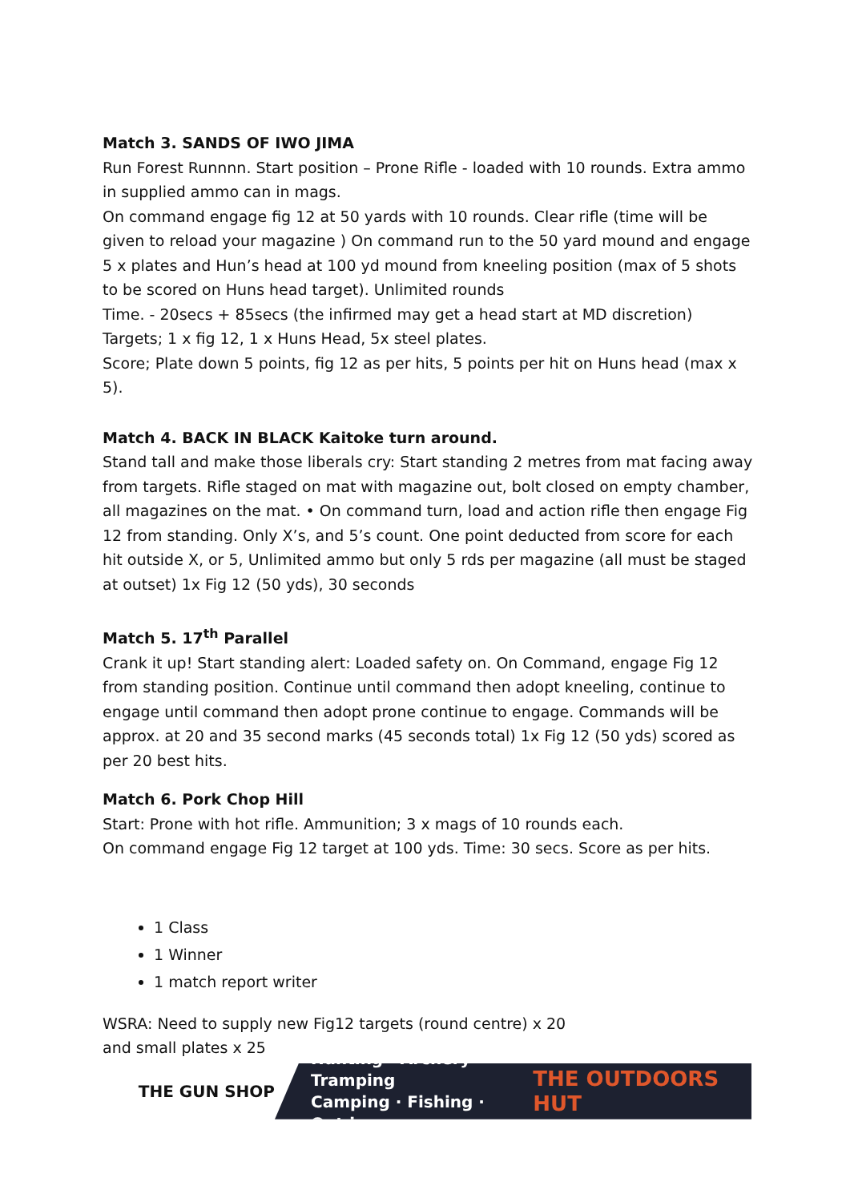Match 3. SANDS OF IWO JIMA
Run Forest Runnnn. Start position – Prone Rifle - loaded with 10 rounds. Extra ammo in supplied ammo can in mags.
On command engage fig 12 at 50 yards with 10 rounds. Clear rifle (time will be given to reload your magazine ) On command run to the 50 yard mound and engage 5 x plates and Hun’s head at 100 yd mound from kneeling position (max of 5 shots to be scored on Huns head target). Unlimited rounds
Time. - 20secs + 85secs (the infirmed may get a head start at MD discretion) Targets; 1 x fig 12, 1 x Huns Head, 5x steel plates.
Score; Plate down 5 points, fig 12 as per hits, 5 points per hit on Huns head (max x 5).
Match 4. BACK IN BLACK Kaitoke turn around.
Stand tall and make those liberals cry: Start standing 2 metres from mat facing away from targets. Rifle staged on mat with magazine out, bolt closed on empty chamber, all magazines on the mat. • On command turn, load and action rifle then engage Fig 12 from standing. Only X’s, and 5’s count. One point deducted from score for each hit outside X, or 5, Unlimited ammo but only 5 rds per magazine (all must be staged at outset) 1x Fig 12 (50 yds), 30 seconds
Match 5. 17<sup>th</sup> Parallel
Crank it up! Start standing alert: Loaded safety on. On Command, engage Fig 12 from standing position. Continue until command then adopt kneeling, continue to engage until command then adopt prone continue to engage. Commands will be approx. at 20 and 35 second marks (45 seconds total) 1x Fig 12 (50 yds) scored as per 20 best hits.
Match 6. Pork Chop Hill
Start: Prone with hot rifle. Ammunition; 3 x mags of 10 rounds each.
On command engage Fig 12 target at 100 yds. Time: 30 secs. Score as per hits.
1 Class
1 Winner
1 match report writer
WSRA: Need to supply new Fig12 targets (round centre) x 20
and small plates x 25
THE GUN SHOP
Hunting · Archery · Tramping
Camping · Fishing · Outdoors
THE OUTDOORS HUT